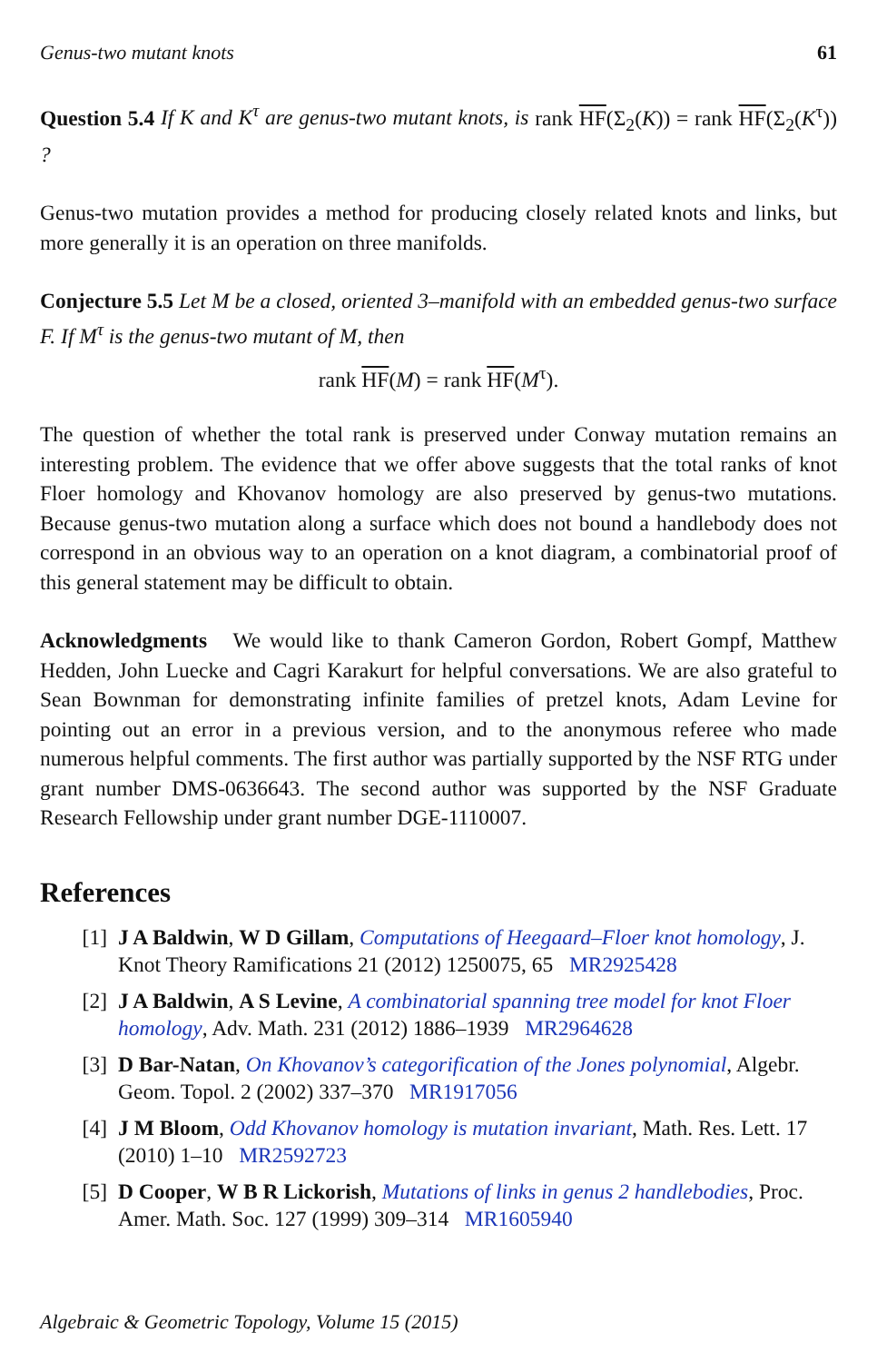Genus-two mutant knots 61
Question 5.4 If K and K<sup>τ</sup> are genus-two mutant knots, is rank HF(Σ<sub>2</sub>(K)) = rank HF(Σ<sub>2</sub>(K<sup>τ</sup>)) ?
Genus-two mutation provides a method for producing closely related knots and links, but more generally it is an operation on three manifolds.
Conjecture 5.5 Let M be a closed, oriented 3–manifold with an embedded genus-two surface F. If M<sup>τ</sup> is the genus-two mutant of M, then
rank HF(M) = rank HF(M<sup>τ</sup>).
The question of whether the total rank is preserved under Conway mutation remains an interesting problem. The evidence that we offer above suggests that the total ranks of knot Floer homology and Khovanov homology are also preserved by genus-two mutations. Because genus-two mutation along a surface which does not bound a handlebody does not correspond in an obvious way to an operation on a knot diagram, a combinatorial proof of this general statement may be difficult to obtain.
Acknowledgments We would like to thank Cameron Gordon, Robert Gompf, Matthew Hedden, John Luecke and Cagri Karakurt for helpful conversations. We are also grateful to Sean Bownman for demonstrating infinite families of pretzel knots, Adam Levine for pointing out an error in a previous version, and to the anonymous referee who made numerous helpful comments. The first author was partially supported by the NSF RTG under grant number DMS-0636643. The second author was supported by the NSF Graduate Research Fellowship under grant number DGE-1110007.
References
[1] J A Baldwin, W D Gillam, Computations of Heegaard–Floer knot homology, J. Knot Theory Ramifications 21 (2012) 1250075, 65 MR2925428
[2] J A Baldwin, A S Levine, A combinatorial spanning tree model for knot Floer homology, Adv. Math. 231 (2012) 1886–1939 MR2964628
[3] D Bar-Natan, On Khovanov’s categorification of the Jones polynomial, Algebr. Geom. Topol. 2 (2002) 337–370 MR1917056
[4] J M Bloom, Odd Khovanov homology is mutation invariant, Math. Res. Lett. 17 (2010) 1–10 MR2592723
[5] D Cooper, W B R Lickorish, Mutations of links in genus 2 handlebodies, Proc. Amer. Math. Soc. 127 (1999) 309–314 MR1605940
Algebraic & Geometric Topology, Volume 15 (2015)